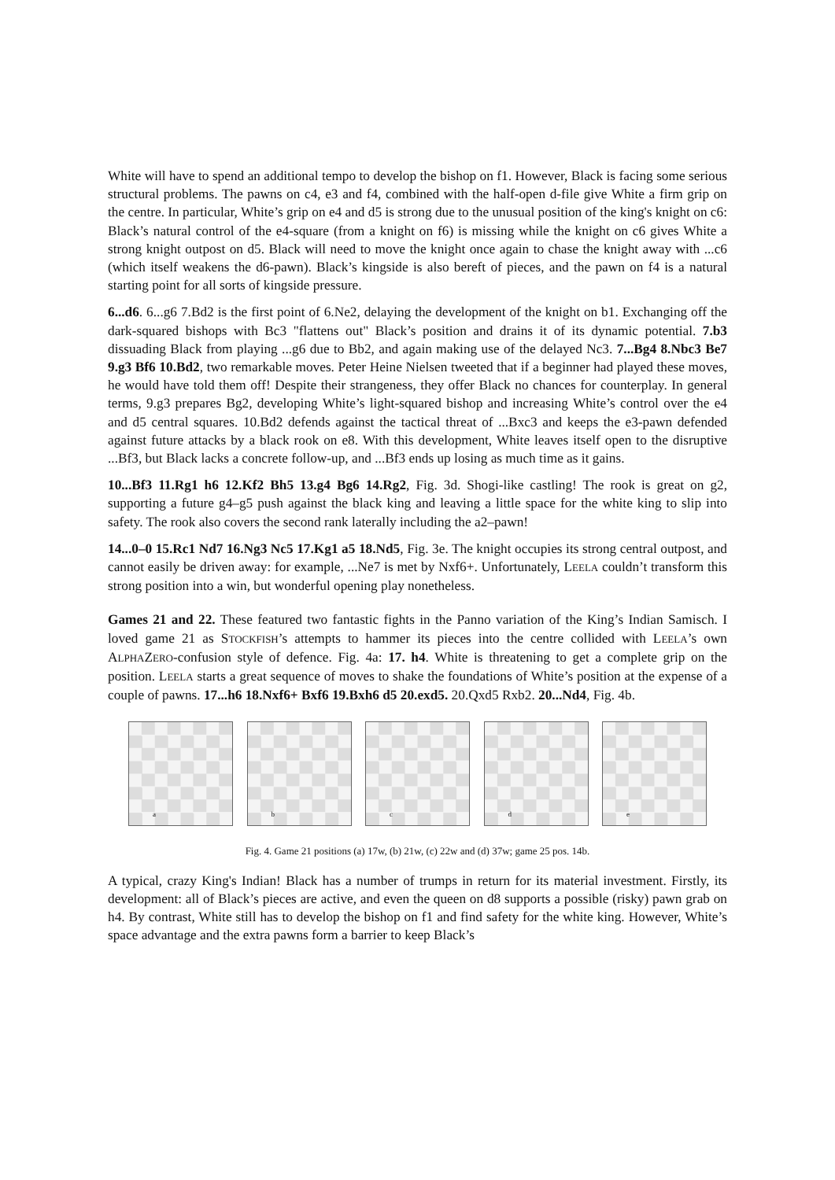White will have to spend an additional tempo to develop the bishop on f1. However, Black is facing some serious structural problems. The pawns on c4, e3 and f4, combined with the half-open d-file give White a firm grip on the centre. In particular, White’s grip on e4 and d5 is strong due to the unusual position of the king's knight on c6: Black’s natural control of the e4-square (from a knight on f6) is missing while the knight on c6 gives White a strong knight outpost on d5. Black will need to move the knight once again to chase the knight away with ...c6 (which itself weakens the d6-pawn). Black’s kingside is also bereft of pieces, and the pawn on f4 is a natural starting point for all sorts of kingside pressure.
6...d6. 6...g6 7.Bd2 is the first point of 6.Ne2, delaying the development of the knight on b1. Exchanging off the dark-squared bishops with Bc3 "flattens out" Black’s position and drains it of its dynamic potential. 7.b3 dissuading Black from playing ...g6 due to Bb2, and again making use of the delayed Nc3. 7...Bg4 8.Nbc3 Be7 9.g3 Bf6 10.Bd2, two remarkable moves. Peter Heine Nielsen tweeted that if a beginner had played these moves, he would have told them off! Despite their strangeness, they offer Black no chances for counterplay. In general terms, 9.g3 prepares Bg2, developing White’s light-squared bishop and increasing White’s control over the e4 and d5 central squares. 10.Bd2 defends against the tactical threat of ...Bxc3 and keeps the e3-pawn defended against future attacks by a black rook on e8. With this development, White leaves itself open to the disruptive ...Bf3, but Black lacks a concrete follow-up, and ...Bf3 ends up losing as much time as it gains.
10...Bf3 11.Rg1 h6 12.Kf2 Bh5 13.g4 Bg6 14.Rg2, Fig. 3d. Shogi-like castling! The rook is great on g2, supporting a future g4–g5 push against the black king and leaving a little space for the white king to slip into safety. The rook also covers the second rank laterally including the a2–pawn!
14...0–0 15.Rc1 Nd7 16.Ng3 Nc5 17.Kg1 a5 18.Nd5, Fig. 3e. The knight occupies its strong central outpost, and cannot easily be driven away: for example, ...Ne7 is met by Nxf6+. Unfortunately, LEELA couldn’t transform this strong position into a win, but wonderful opening play nonetheless.
Games 21 and 22. These featured two fantastic fights in the Panno variation of the King’s Indian Samisch. I loved game 21 as STOCKFISH’s attempts to hammer its pieces into the centre collided with LEELA’s own ALPHAZERO-confusion style of defence. Fig. 4a: 17. h4. White is threatening to get a complete grip on the position. LEELA starts a great sequence of moves to shake the foundations of White’s position at the expense of a couple of pawns. 17...h6 18.Nxf6+ Bxf6 19.Bxh6 d5 20.exd5. 20.Qxd5 Rxb2. 20...Nd4, Fig. 4b.
a
b
c
d
e
Fig. 4. Game 21 positions (a) 17w, (b) 21w, (c) 22w and (d) 37w; game 25 pos. 14b.
A typical, crazy King's Indian! Black has a number of trumps in return for its material investment. Firstly, its development: all of Black’s pieces are active, and even the queen on d8 supports a possible (risky) pawn grab on h4. By contrast, White still has to develop the bishop on f1 and find safety for the white king. However, White’s space advantage and the extra pawns form a barrier to keep Black’s